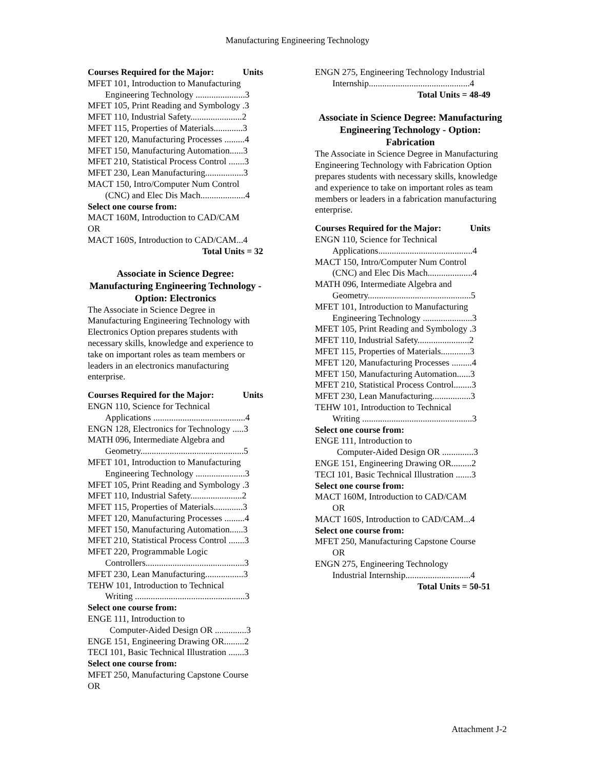Manufacturing Engineering Technology
Courses Required for the Major: Units
MFET 101, Introduction to Manufacturing
Engineering Technology ......................3
MFET 105, Print Reading and Symbology .3
MFET 110, Industrial Safety.......................2
MFET 115, Properties of Materials.............3
MFET 120, Manufacturing Processes .........4
MFET 150, Manufacturing Automation......3
MFET 210, Statistical Process Control .......3
MFET 230, Lean Manufacturing.................3
MACT 150, Intro/Computer Num Control
(CNC) and Elec Dis Mach....................4
Select one course from:
MACT 160M, Introduction to CAD/CAM
OR
MACT 160S, Introduction to CAD/CAM...4
Total Units = 32
Associate in Science Degree: Manufacturing Engineering Technology - Option: Electronics
The Associate in Science Degree in Manufacturing Engineering Technology with Electronics Option prepares students with necessary skills, knowledge and experience to take on important roles as team members or leaders in an electronics manufacturing enterprise.
Courses Required for the Major: Units
ENGN 110, Science for Technical
Applications .........................................4
ENGN 128, Electronics for Technology .....3
MATH 096, Intermediate Algebra and
Geometry..............................................5
MFET 101, Introduction to Manufacturing
Engineering Technology ......................3
MFET 105, Print Reading and Symbology .3
MFET 110, Industrial Safety.......................2
MFET 115, Properties of Materials.............3
MFET 120, Manufacturing Processes .........4
MFET 150, Manufacturing Automation......3
MFET 210, Statistical Process Control .......3
MFET 220, Programmable Logic
Controllers............................................3
MFET 230, Lean Manufacturing.................3
TEHW 101, Introduction to Technical
Writing .................................................3
Select one course from:
ENGE 111, Introduction to
Computer-Aided Design OR ..............3
ENGE 151, Engineering Drawing OR.........2
TECI 101, Basic Technical Illustration .......3
Select one course from:
MFET 250, Manufacturing Capstone Course
OR
ENGN 275, Engineering Technology Industrial
Internship.............................................4
Total Units = 48-49
Associate in Science Degree: Manufacturing Engineering Technology - Option: Fabrication
The Associate in Science Degree in Manufacturing Engineering Technology with Fabrication Option prepares students with necessary skills, knowledge and experience to take on important roles as team members or leaders in a fabrication manufacturing enterprise.
Courses Required for the Major: Units
ENGN 110, Science for Technical
Applications..........................................4
MACT 150, Intro/Computer Num Control
(CNC) and Elec Dis Mach....................4
MATH 096, Intermediate Algebra and
Geometry..............................................5
MFET 101, Introduction to Manufacturing
Engineering Technology ......................3
MFET 105, Print Reading and Symbology .3
MFET 110, Industrial Safety.......................2
MFET 115, Properties of Materials.............3
MFET 120, Manufacturing Processes .........4
MFET 150, Manufacturing Automation......3
MFET 210, Statistical Process Control........3
MFET 230, Lean Manufacturing.................3
TEHW 101, Introduction to Technical
Writing .................................................3
Select one course from:
ENGE 111, Introduction to
Computer-Aided Design OR ..............3
ENGE 151, Engineering Drawing OR.........2
TECI 101, Basic Technical Illustration .......3
Select one course from:
MACT 160M, Introduction to CAD/CAM
OR
MACT 160S, Introduction to CAD/CAM...4
Select one course from:
MFET 250, Manufacturing Capstone Course
OR
ENGN 275, Engineering Technology
Industrial Internship.............................4
Total Units = 50-51
Attachment J-2